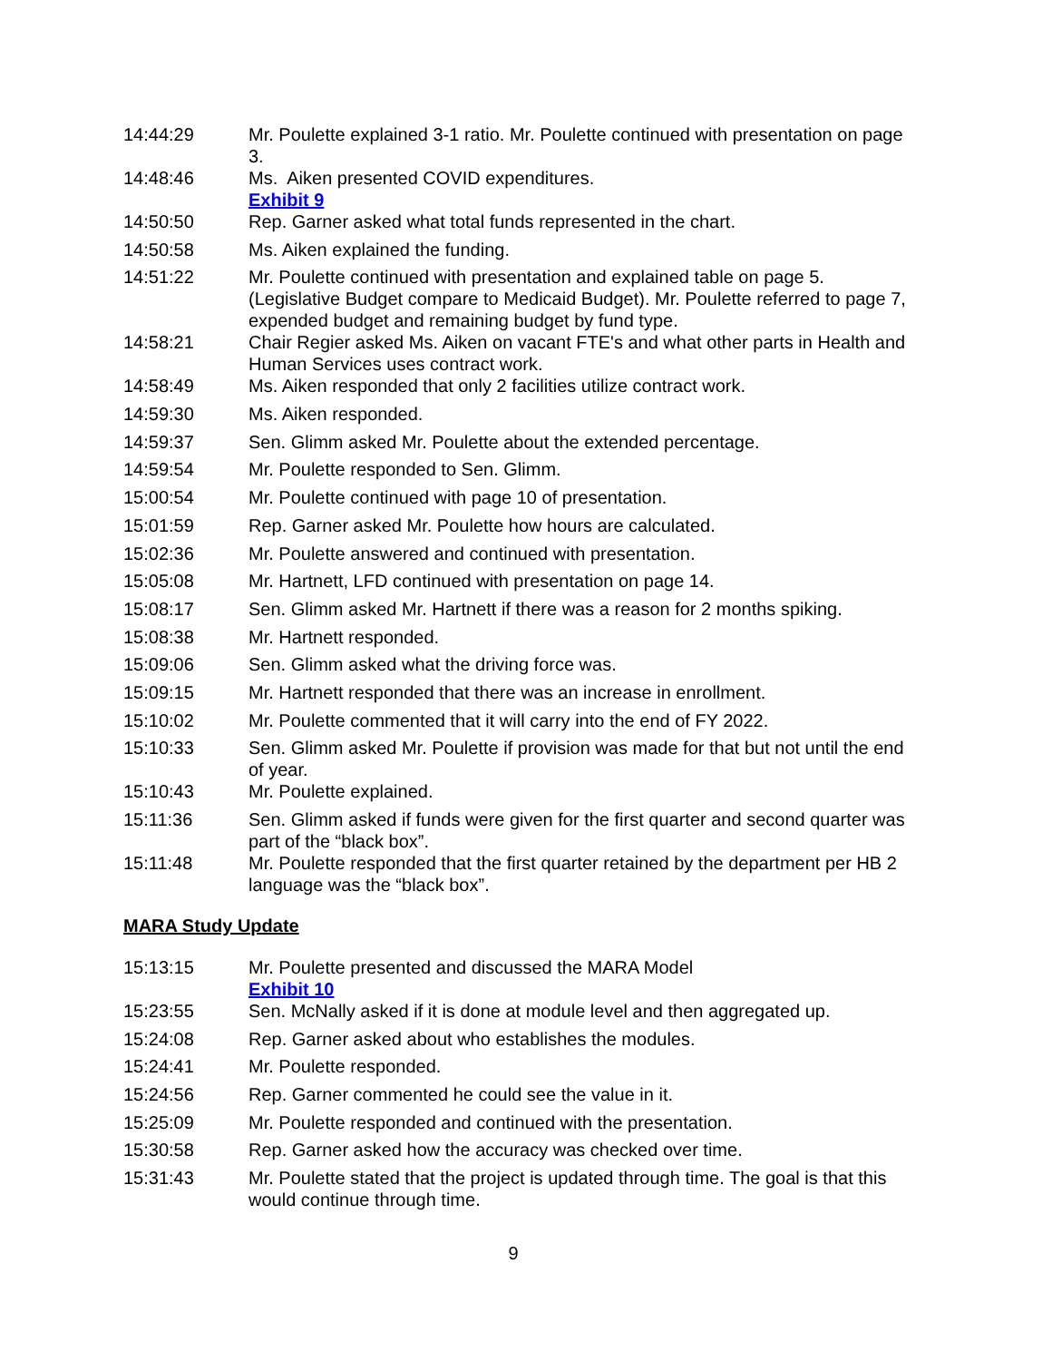14:44:29 Mr. Poulette explained 3-1 ratio. Mr. Poulette continued with presentation on page 3.
14:48:46 Ms. Aiken presented COVID expenditures.
Exhibit 9
14:50:50 Rep. Garner asked what total funds represented in the chart.
14:50:58 Ms. Aiken explained the funding.
14:51:22 Mr. Poulette continued with presentation and explained table on page 5. (Legislative Budget compare to Medicaid Budget). Mr. Poulette referred to page 7, expended budget and remaining budget by fund type.
14:58:21 Chair Regier asked Ms. Aiken on vacant FTE's and what other parts in Health and Human Services uses contract work.
14:58:49 Ms. Aiken responded that only 2 facilities utilize contract work.
14:59:30 Ms. Aiken responded.
14:59:37 Sen. Glimm asked Mr. Poulette about the extended percentage.
14:59:54 Mr. Poulette responded to Sen. Glimm.
15:00:54 Mr. Poulette continued with page 10 of presentation.
15:01:59 Rep. Garner asked Mr. Poulette how hours are calculated.
15:02:36 Mr. Poulette answered and continued with presentation.
15:05:08 Mr. Hartnett, LFD continued with presentation on page 14.
15:08:17 Sen. Glimm asked Mr. Hartnett if there was a reason for 2 months spiking.
15:08:38 Mr. Hartnett responded.
15:09:06 Sen. Glimm asked what the driving force was.
15:09:15 Mr. Hartnett responded that there was an increase in enrollment.
15:10:02 Mr. Poulette commented that it will carry into the end of FY 2022.
15:10:33 Sen. Glimm asked Mr. Poulette if provision was made for that but not until the end of year.
15:10:43 Mr. Poulette explained.
15:11:36 Sen. Glimm asked if funds were given for the first quarter and second quarter was part of the “black box”.
15:11:48 Mr. Poulette responded that the first quarter retained by the department per HB 2 language was the “black box”.
MARA Study Update
15:13:15 Mr. Poulette presented and discussed the MARA Model
Exhibit 10
15:23:55 Sen. McNally asked if it is done at module level and then aggregated up.
15:24:08 Rep. Garner asked about who establishes the modules.
15:24:41 Mr. Poulette responded.
15:24:56 Rep. Garner commented he could see the value in it.
15:25:09 Mr. Poulette responded and continued with the presentation.
15:30:58 Rep. Garner asked how the accuracy was checked over time.
15:31:43 Mr. Poulette stated that the project is updated through time. The goal is that this would continue through time.
9